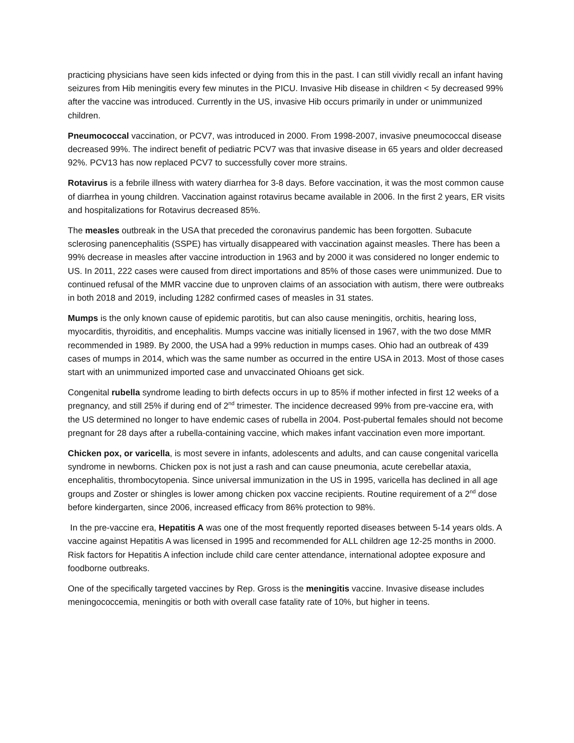practicing physicians have seen kids infected or dying from this in the past. I can still vividly recall an infant having seizures from Hib meningitis every few minutes in the PICU. Invasive Hib disease in children < 5y decreased 99% after the vaccine was introduced. Currently in the US, invasive Hib occurs primarily in under or unimmunized children.
Pneumococcal vaccination, or PCV7, was introduced in 2000. From 1998-2007, invasive pneumococcal disease decreased 99%. The indirect benefit of pediatric PCV7 was that invasive disease in 65 years and older decreased 92%. PCV13 has now replaced PCV7 to successfully cover more strains.
Rotavirus is a febrile illness with watery diarrhea for 3-8 days. Before vaccination, it was the most common cause of diarrhea in young children. Vaccination against rotavirus became available in 2006. In the first 2 years, ER visits and hospitalizations for Rotavirus decreased 85%.
The measles outbreak in the USA that preceded the coronavirus pandemic has been forgotten. Subacute sclerosing panencephalitis (SSPE) has virtually disappeared with vaccination against measles. There has been a 99% decrease in measles after vaccine introduction in 1963 and by 2000 it was considered no longer endemic to US. In 2011, 222 cases were caused from direct importations and 85% of those cases were unimmunized. Due to continued refusal of the MMR vaccine due to unproven claims of an association with autism, there were outbreaks in both 2018 and 2019, including 1282 confirmed cases of measles in 31 states.
Mumps is the only known cause of epidemic parotitis, but can also cause meningitis, orchitis, hearing loss, myocarditis, thyroiditis, and encephalitis. Mumps vaccine was initially licensed in 1967, with the two dose MMR recommended in 1989. By 2000, the USA had a 99% reduction in mumps cases. Ohio had an outbreak of 439 cases of mumps in 2014, which was the same number as occurred in the entire USA in 2013. Most of those cases start with an unimmunized imported case and unvaccinated Ohioans get sick.
Congenital rubella syndrome leading to birth defects occurs in up to 85% if mother infected in first 12 weeks of a pregnancy, and still 25% if during end of 2<sup>nd</sup> trimester. The incidence decreased 99% from pre-vaccine era, with the US determined no longer to have endemic cases of rubella in 2004. Post-pubertal females should not become pregnant for 28 days after a rubella-containing vaccine, which makes infant vaccination even more important.
Chicken pox, or varicella, is most severe in infants, adolescents and adults, and can cause congenital varicella syndrome in newborns. Chicken pox is not just a rash and can cause pneumonia, acute cerebellar ataxia, encephalitis, thrombocytopenia. Since universal immunization in the US in 1995, varicella has declined in all age groups and Zoster or shingles is lower among chicken pox vaccine recipients. Routine requirement of a 2<sup>nd</sup> dose before kindergarten, since 2006, increased efficacy from 86% protection to 98%.
In the pre-vaccine era, Hepatitis A was one of the most frequently reported diseases between 5-14 years olds. A vaccine against Hepatitis A was licensed in 1995 and recommended for ALL children age 12-25 months in 2000. Risk factors for Hepatitis A infection include child care center attendance, international adoptee exposure and foodborne outbreaks.
One of the specifically targeted vaccines by Rep. Gross is the meningitis vaccine. Invasive disease includes meningococcemia, meningitis or both with overall case fatality rate of 10%, but higher in teens.